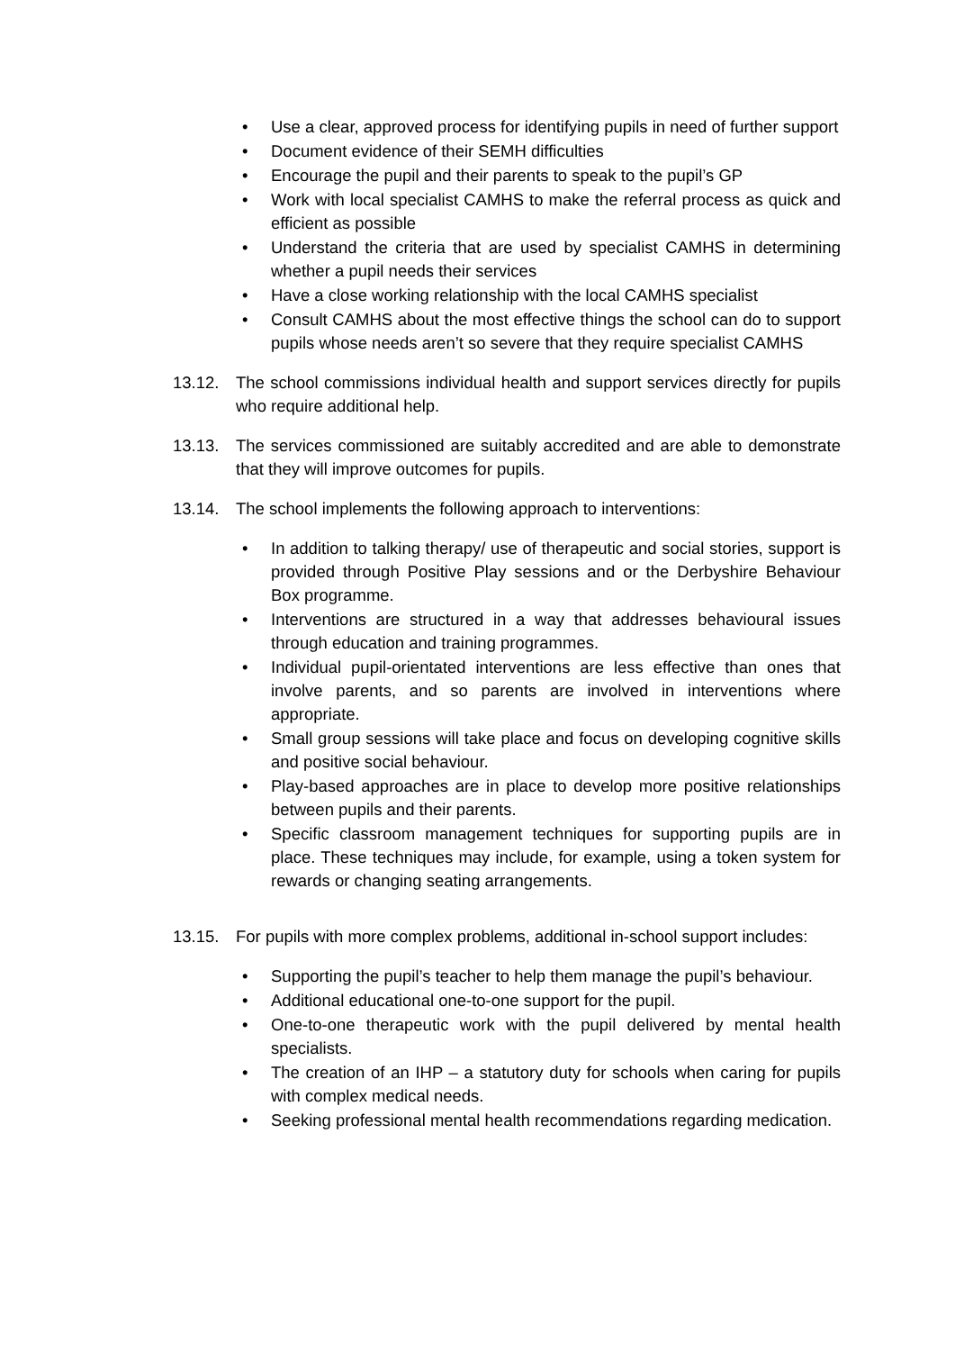• Use a clear, approved process for identifying pupils in need of further support
• Document evidence of their SEMH difficulties
• Encourage the pupil and their parents to speak to the pupil’s GP
• Work with local specialist CAMHS to make the referral process as quick and efficient as possible
• Understand the criteria that are used by specialist CAMHS in determining whether a pupil needs their services
• Have a close working relationship with the local CAMHS specialist
• Consult CAMHS about the most effective things the school can do to support pupils whose needs aren’t so severe that they require specialist CAMHS
13.12. The school commissions individual health and support services directly for pupils who require additional help.
13.13. The services commissioned are suitably accredited and are able to demonstrate that they will improve outcomes for pupils.
13.14. The school implements the following approach to interventions:
• In addition to talking therapy/ use of therapeutic and social stories, support is provided through Positive Play sessions and or the Derbyshire Behaviour Box programme.
• Interventions are structured in a way that addresses behavioural issues through education and training programmes.
• Individual pupil-orientated interventions are less effective than ones that involve parents, and so parents are involved in interventions where appropriate.
• Small group sessions will take place and focus on developing cognitive skills and positive social behaviour.
• Play-based approaches are in place to develop more positive relationships between pupils and their parents.
• Specific classroom management techniques for supporting pupils are in place. These techniques may include, for example, using a token system for rewards or changing seating arrangements.
13.15. For pupils with more complex problems, additional in-school support includes:
• Supporting the pupil’s teacher to help them manage the pupil’s behaviour.
• Additional educational one-to-one support for the pupil.
• One-to-one therapeutic work with the pupil delivered by mental health specialists.
• The creation of an IHP – a statutory duty for schools when caring for pupils with complex medical needs.
• Seeking professional mental health recommendations regarding medication.